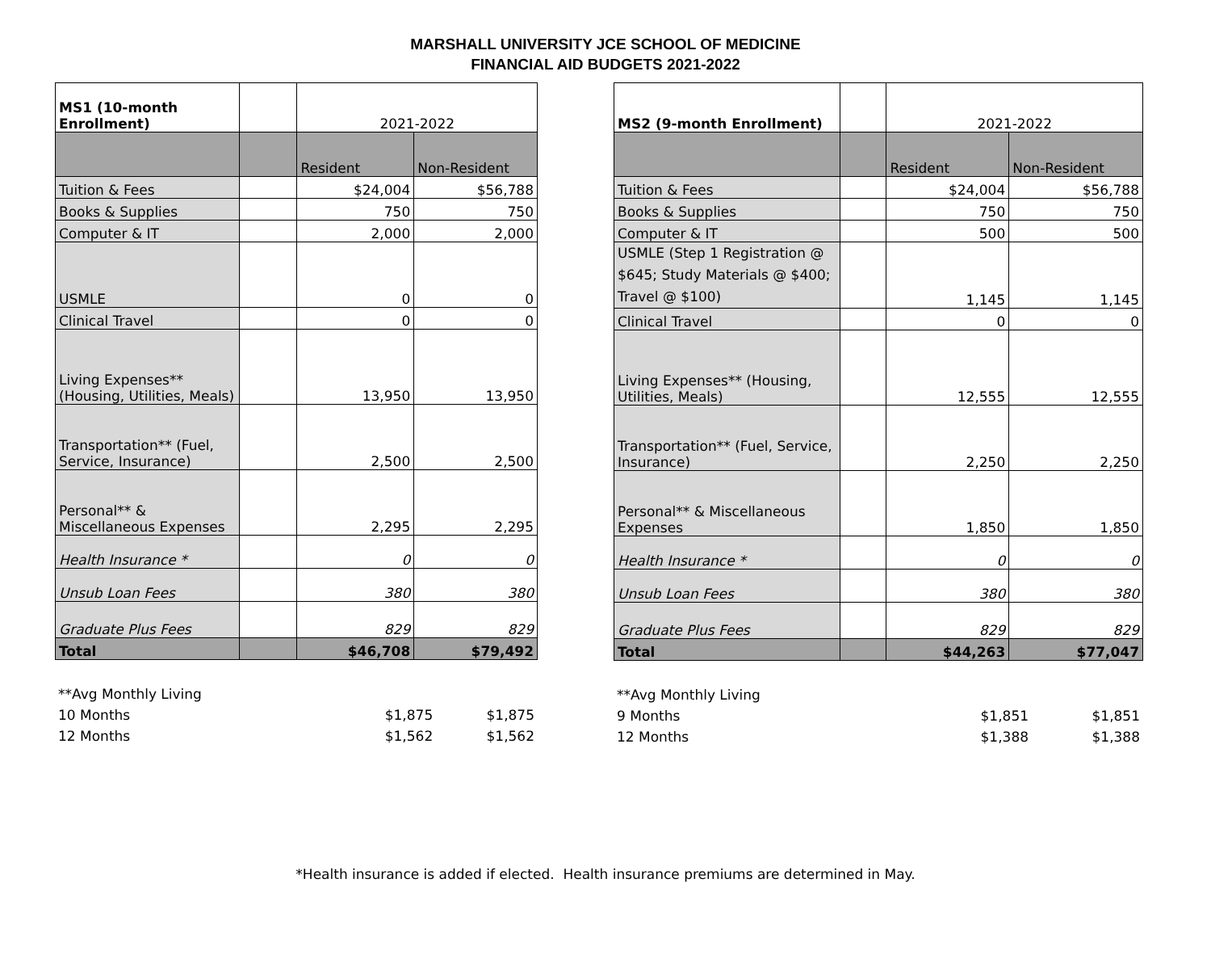MARSHALL UNIVERSITY JCE SCHOOL OF MEDICINE
FINANCIAL AID BUDGETS 2021-2022
| MS1 (10-month Enrollment) | | 2021-2022 | |
| | | Resident | Non-Resident |
| Tuition & Fees | | $24,004 | $56,788 |
| Books & Supplies | | 750 | 750 |
| Computer & IT | | 2,000 | 2,000 |
| USMLE | | 0 | 0 |
| Clinical Travel | | 0 | 0 |
| Living Expenses** (Housing, Utilities, Meals) | | 13,950 | 13,950 |
| Transportation** (Fuel, Service, Insurance) | | 2,500 | 2,500 |
| Personal** & Miscellaneous Expenses | | 2,295 | 2,295 |
| Health Insurance * | | 0 | 0 |
| Unsub Loan Fees | | 380 | 380 |
| Graduate Plus Fees | | 829 | 829 |
| Total | | $46,708 | $79,492 |
| **Avg Monthly Living | | |
| 10 Months | $1,875 | $1,875 |
| 12 Months | $1,562 | $1,562 |
| MS2 (9-month Enrollment) | | 2021-2022 | |
| | | Resident | Non-Resident |
| Tuition & Fees | | $24,004 | $56,788 |
| Books & Supplies | | 750 | 750 |
| Computer & IT | | 500 | 500 |
| USMLE (Step 1 Registration @ $645; Study Materials @ $400; Travel @ $100) | | 1,145 | 1,145 |
| Clinical Travel | | 0 | 0 |
| Living Expenses** (Housing, Utilities, Meals) | | 12,555 | 12,555 |
| Transportation** (Fuel, Service, Insurance) | | 2,250 | 2,250 |
| Personal** & Miscellaneous Expenses | | 1,850 | 1,850 |
| Health Insurance * | | 0 | 0 |
| Unsub Loan Fees | | 380 | 380 |
| Graduate Plus Fees | | 829 | 829 |
| Total | | $44,263 | $77,047 |
| **Avg Monthly Living | | |
| 9 Months | $1,851 | $1,851 |
| 12 Months | $1,388 | $1,388 |
*Health insurance is added if elected. Health insurance premiums are determined in May.